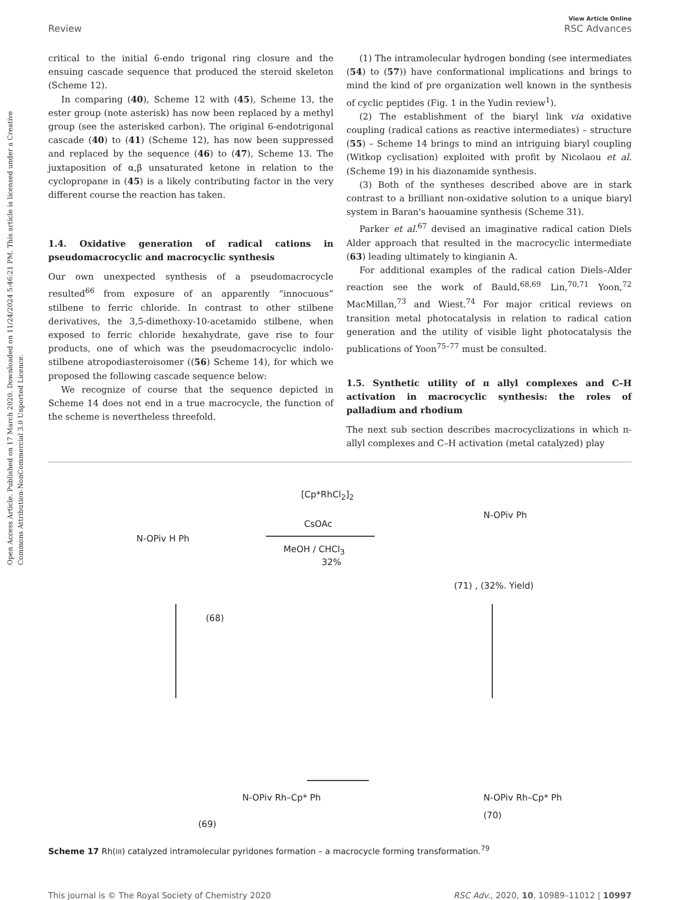Open Access Article. Published on 17 March 2020. Downloaded on 11/24/2024 5:46:21 PM. This article is licensed under a Creative Commons Attribution-NonCommercial 3.0 Unported Licence.
Review
View Article Online
RSC Advances
critical to the initial 6-endo trigonal ring closure and the ensuing cascade sequence that produced the steroid skeleton (Scheme 12).
In comparing (40), Scheme 12 with (45), Scheme 13, the ester group (note asterisk) has now been replaced by a methyl group (see the asterisked carbon). The original 6-endotrigonal cascade (40) to (41) (Scheme 12), has now been suppressed and replaced by the sequence (46) to (47), Scheme 13. The juxtaposition of α,β unsaturated ketone in relation to the cyclopropane in (45) is a likely contributing factor in the very different course the reaction has taken.
1.4. Oxidative generation of radical cations in pseudomacrocyclic and macrocyclic synthesis
Our own unexpected synthesis of a pseudomacrocycle resulted<sup>66</sup> from exposure of an apparently “innocuous” stilbene to ferric chloride. In contrast to other stilbene derivatives, the 3,5-dimethoxy-10-acetamido stilbene, when exposed to ferric chloride hexahydrate, gave rise to four products, one of which was the pseudomacrocyclic indolo-stilbene atropodiasteroisomer ((56) Scheme 14), for which we proposed the following cascade sequence below:
We recognize of course that the sequence depicted in Scheme 14 does not end in a true macrocycle, the function of the scheme is nevertheless threefold.
(1) The intramolecular hydrogen bonding (see intermediates (54) to (57)) have conformational implications and brings to mind the kind of pre organization well known in the synthesis of cyclic peptides (Fig. 1 in the Yudin review<sup>1</sup>).
(2) The establishment of the biaryl link via oxidative coupling (radical cations as reactive intermediates) – structure (55) – Scheme 14 brings to mind an intriguing biaryl coupling (Witkop cyclisation) exploited with profit by Nicolaou et al. (Scheme 19) in his diazonamide synthesis.
(3) Both of the syntheses described above are in stark contrast to a brilliant non-oxidative solution to a unique biaryl system in Baran's haouamine synthesis (Scheme 31).
Parker et al.<sup>67</sup> devised an imaginative radical cation Diels Alder approach that resulted in the macrocyclic intermediate (63) leading ultimately to kingianin A.
For additional examples of the radical cation Diels–Alder reaction see the work of Bauld,<sup>68,69</sup> Lin,<sup>70,71</sup> Yoon,<sup>72</sup> MacMillan,<sup>73</sup> and Wiest.<sup>74</sup> For major critical reviews on transition metal photocatalysis in relation to radical cation generation and the utility of visible light photocatalysis the publications of Yoon<sup>75–77</sup> must be consulted.
1.5. Synthetic utility of π allyl complexes and C–H activation in macrocyclic synthesis: the roles of palladium and rhodium
The next sub section describes macrocyclizations in which π-allyl complexes and C–H activation (metal catalyzed) play
[Cp*RhCl<sub>2</sub>]<sub>2</sub>
CsOAc
MeOH / CHCl<sub>3</sub>
32%
N-OPiv H Ph
(68)
(71) , (32%. Yield)
N-OPiv Ph
N-OPiv Rh–Cp* Ph N-OPiv Rh–Cp* Ph
(69)
(70)
Scheme 17 Rh(III) catalyzed intramolecular pyridones formation – a macrocycle forming transformation.<sup>79</sup>
This journal is © The Royal Society of Chemistry 2020
RSC Adv., 2020, 10, 10989–11012 | 10997